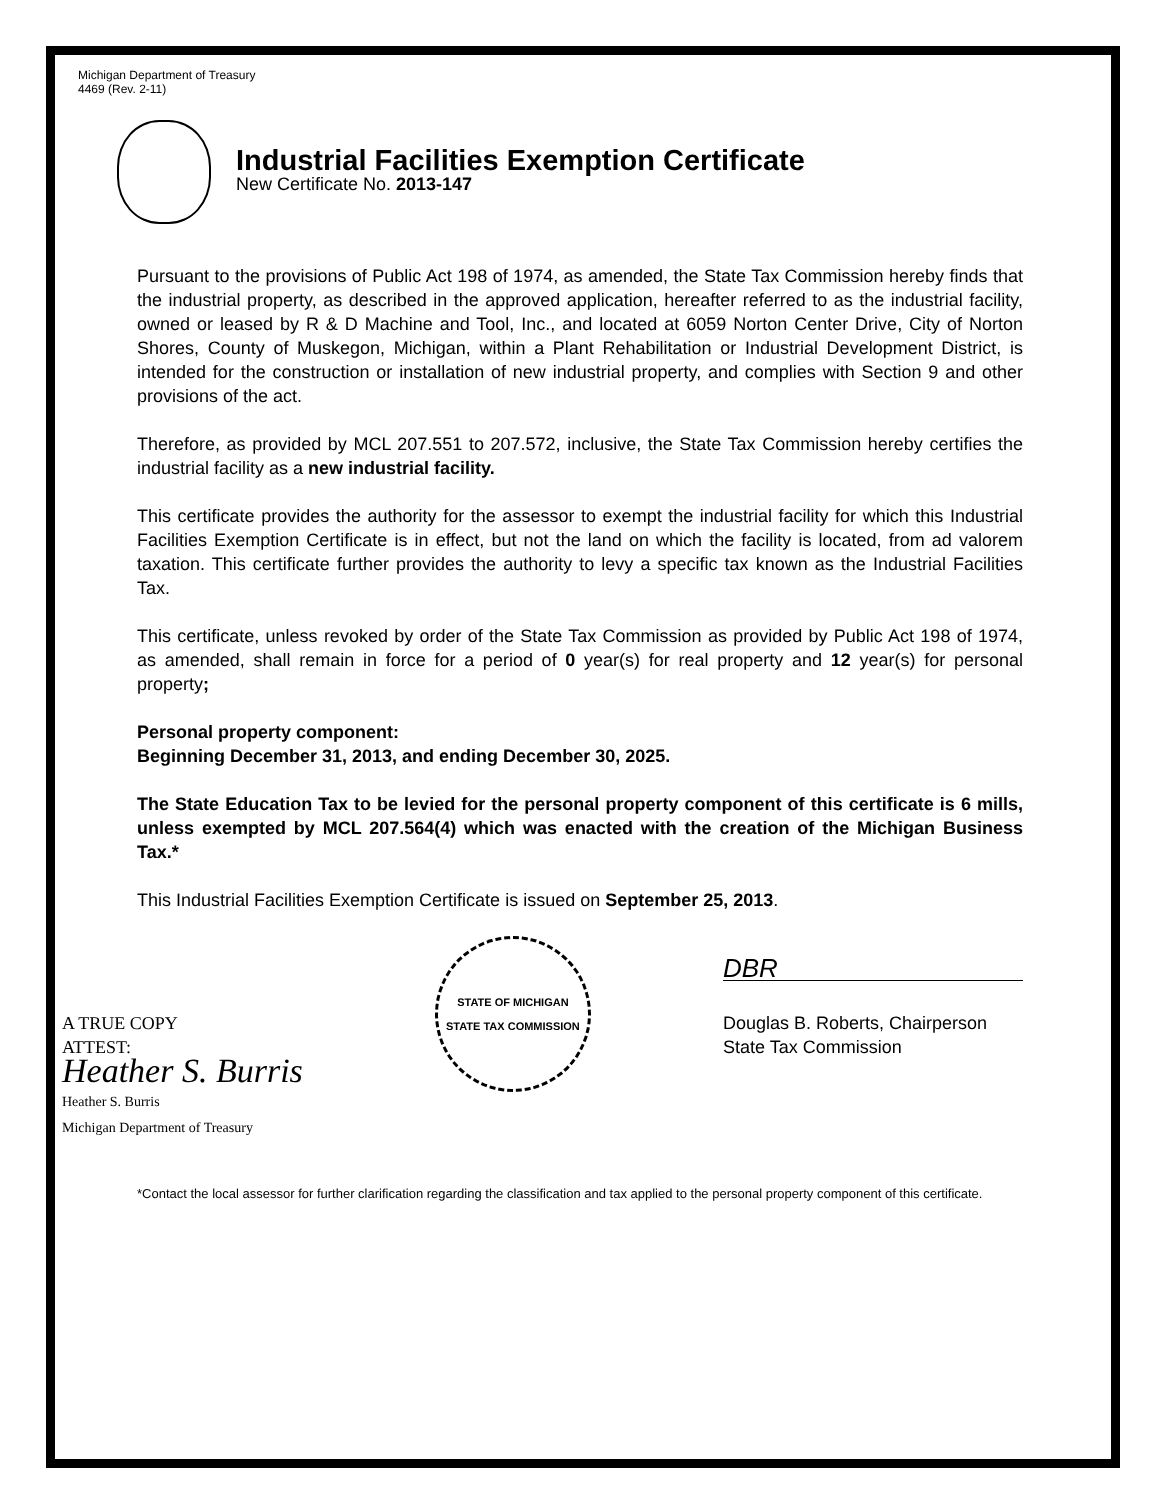Michigan Department of Treasury
4469 (Rev. 2-11)
Industrial Facilities Exemption Certificate
New Certificate No. 2013-147
Pursuant to the provisions of Public Act 198 of 1974, as amended, the State Tax Commission hereby finds that the industrial property, as described in the approved application, hereafter referred to as the industrial facility, owned or leased by R & D Machine and Tool, Inc., and located at 6059 Norton Center Drive, City of Norton Shores, County of Muskegon, Michigan, within a Plant Rehabilitation or Industrial Development District, is intended for the construction or installation of new industrial property, and complies with Section 9 and other provisions of the act.
Therefore, as provided by MCL 207.551 to 207.572, inclusive, the State Tax Commission hereby certifies the industrial facility as a new industrial facility.
This certificate provides the authority for the assessor to exempt the industrial facility for which this Industrial Facilities Exemption Certificate is in effect, but not the land on which the facility is located, from ad valorem taxation. This certificate further provides the authority to levy a specific tax known as the Industrial Facilities Tax.
This certificate, unless revoked by order of the State Tax Commission as provided by Public Act 198 of 1974, as amended, shall remain in force for a period of 0 year(s) for real property and 12 year(s) for personal property;
Personal property component:
Beginning December 31, 2013, and ending December 30, 2025.
The State Education Tax to be levied for the personal property component of this certificate is 6 mills, unless exempted by MCL 207.564(4) which was enacted with the creation of the Michigan Business Tax.*
This Industrial Facilities Exemption Certificate is issued on September 25, 2013.
A TRUE COPY
ATTEST:
Heather S. Burris
Heather S. Burris
Michigan Department of Treasury
STATE OF MICHIGAN
STATE TAX COMMISSION
DBR
Douglas B. Roberts, Chairperson
State Tax Commission
*Contact the local assessor for further clarification regarding the classification and tax applied to the personal property component of this certificate.